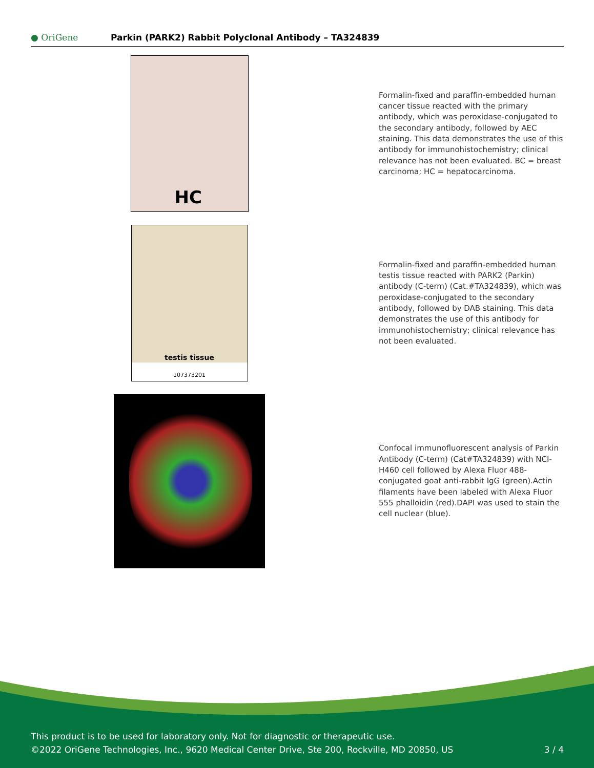● OriGene
Parkin (PARK2) Rabbit Polyclonal Antibody – TA324839
HC
Formalin-fixed and paraffin-embedded human cancer tissue reacted with the primary antibody, which was peroxidase-conjugated to the secondary antibody, followed by AEC staining. This data demonstrates the use of this antibody for immunohistochemistry; clinical relevance has not been evaluated. BC = breast carcinoma; HC = hepatocarcinoma.
testis tissue
107373201
Formalin-fixed and paraffin-embedded human testis tissue reacted with PARK2 (Parkin) antibody (C-term) (Cat.#TA324839), which was peroxidase-conjugated to the secondary antibody, followed by DAB staining. This data demonstrates the use of this antibody for immunohistochemistry; clinical relevance has not been evaluated.
Confocal immunofluorescent analysis of Parkin Antibody (C-term) (Cat#TA324839) with NCI-H460 cell followed by Alexa Fluor 488-conjugated goat anti-rabbit IgG (green).Actin filaments have been labeled with Alexa Fluor 555 phalloidin (red).DAPI was used to stain the cell nuclear (blue).
This product is to be used for laboratory only. Not for diagnostic or therapeutic use.
©2022 OriGene Technologies, Inc., 9620 Medical Center Drive, Ste 200, Rockville, MD 20850, US 3 / 4